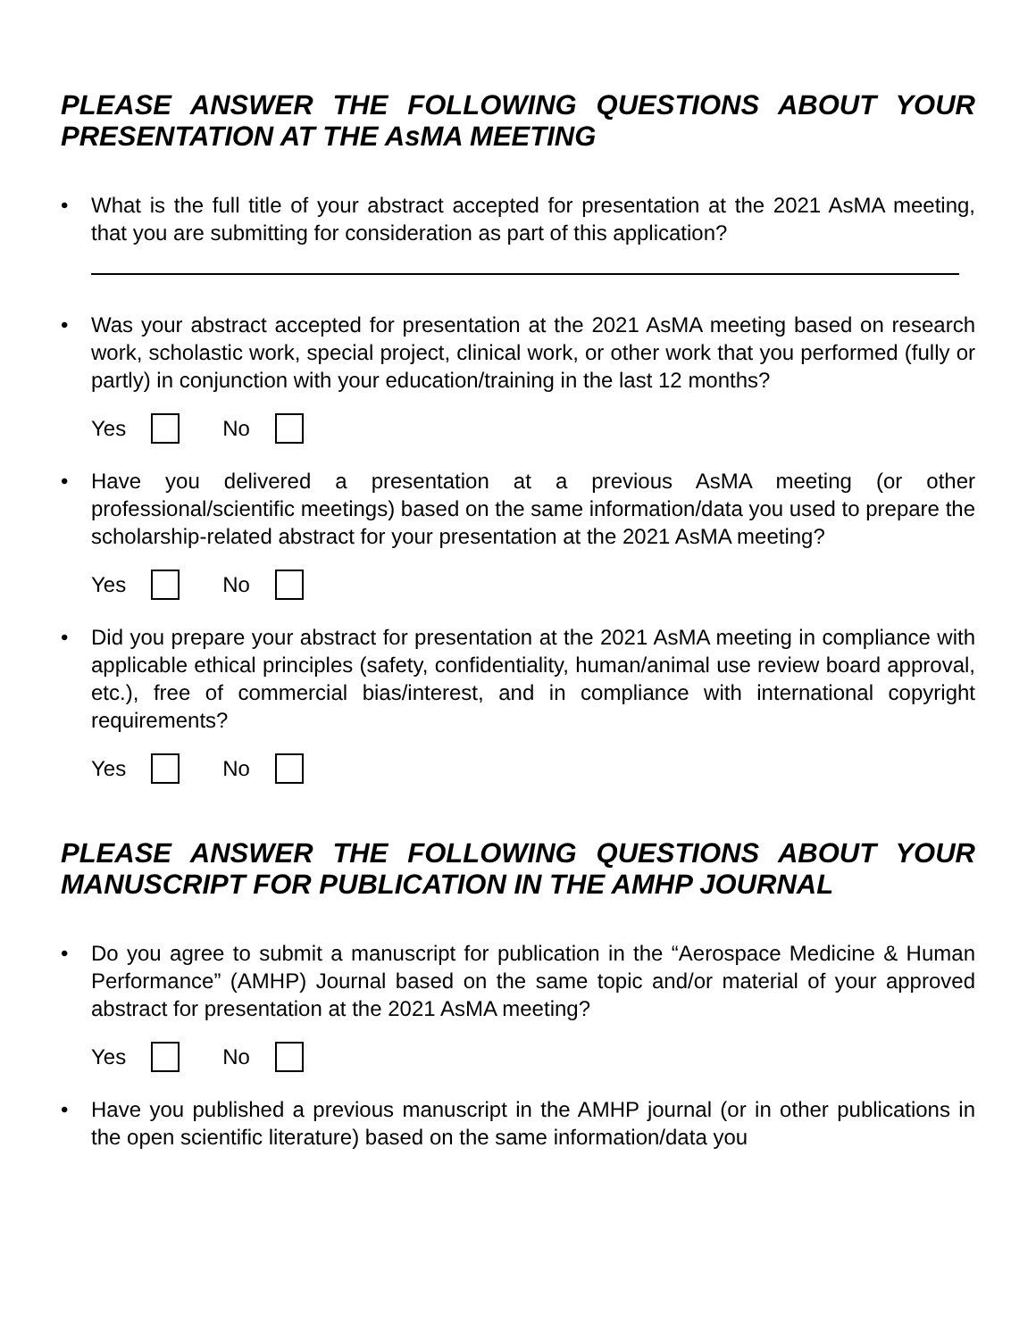PLEASE ANSWER THE FOLLOWING QUESTIONS ABOUT YOUR PRESENTATION AT THE AsMA MEETING
• What is the full title of your abstract accepted for presentation at the 2021 AsMA meeting, that you are submitting for consideration as part of this application?
• Was your abstract accepted for presentation at the 2021 AsMA meeting based on research work, scholastic work, special project, clinical work, or other work that you performed (fully or partly) in conjunction with your education/training in the last 12 months?
Yes No
• Have you delivered a presentation at a previous AsMA meeting (or other professional/scientific meetings) based on the same information/data you used to prepare the scholarship-related abstract for your presentation at the 2021 AsMA meeting?
Yes No
• Did you prepare your abstract for presentation at the 2021 AsMA meeting in compliance with applicable ethical principles (safety, confidentiality, human/animal use review board approval, etc.), free of commercial bias/interest, and in compliance with international copyright requirements?
Yes No
PLEASE ANSWER THE FOLLOWING QUESTIONS ABOUT YOUR MANUSCRIPT FOR PUBLICATION IN THE AMHP JOURNAL
• Do you agree to submit a manuscript for publication in the “Aerospace Medicine & Human Performance” (AMHP) Journal based on the same topic and/or material of your approved abstract for presentation at the 2021 AsMA meeting?
Yes No
• Have you published a previous manuscript in the AMHP journal (or in other publications in the open scientific literature) based on the same information/data you